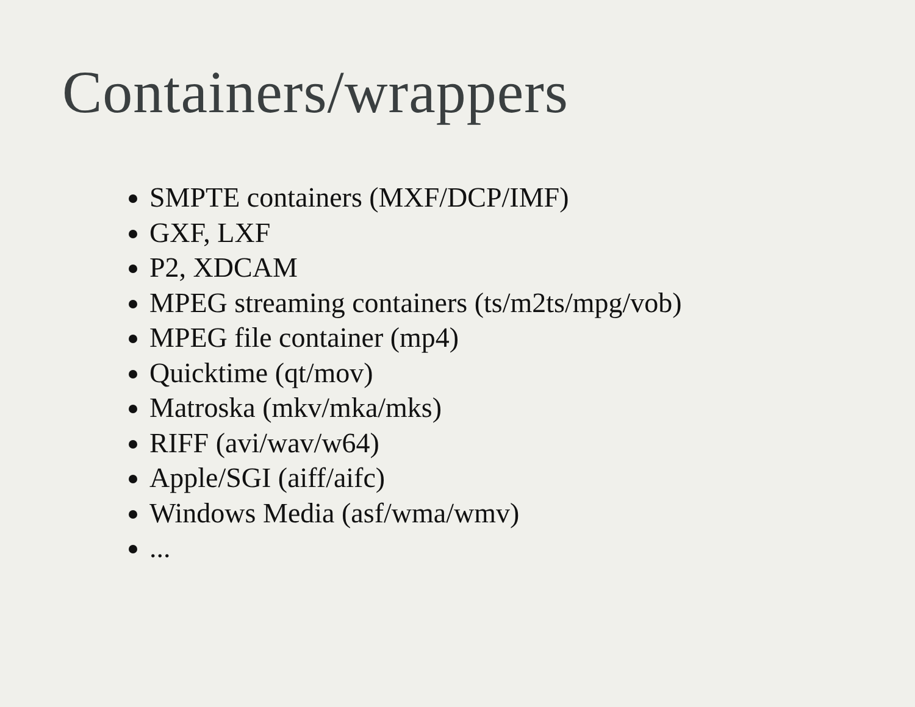Containers/wrappers
SMPTE containers (MXF/DCP/IMF)
GXF, LXF
P2, XDCAM
MPEG streaming containers (ts/m2ts/mpg/vob)
MPEG file container (mp4)
Quicktime (qt/mov)
Matroska (mkv/mka/mks)
RIFF (avi/wav/w64)
Apple/SGI (aiff/aifc)
Windows Media (asf/wma/wmv)
...